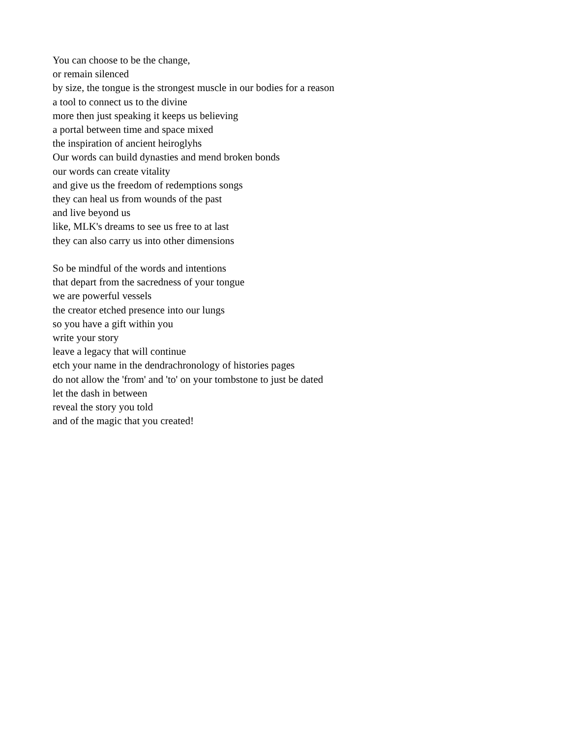You can choose to be the change,
or remain silenced
by size, the tongue is the strongest muscle in our bodies for a reason
a tool to connect us to the divine
more then just speaking it keeps us believing
a portal between time and space mixed
the inspiration of ancient heiroglyhs
Our words can build dynasties and mend broken bonds
our words can create vitality
and give us the freedom of redemptions songs
they can heal us from wounds of the past
and live beyond us
like, MLK's dreams to see us free to at last
they can also carry us into other dimensions
So be mindful of the words and intentions
that depart from the sacredness of your tongue
we are powerful vessels
the creator etched presence into our lungs
so you have a gift within you
write your story
leave a legacy that will continue
etch your name in the dendrachronology of histories pages
do not allow the 'from' and 'to' on your tombstone to just be dated
let the dash in between
reveal the story you told
and of the magic that you created!